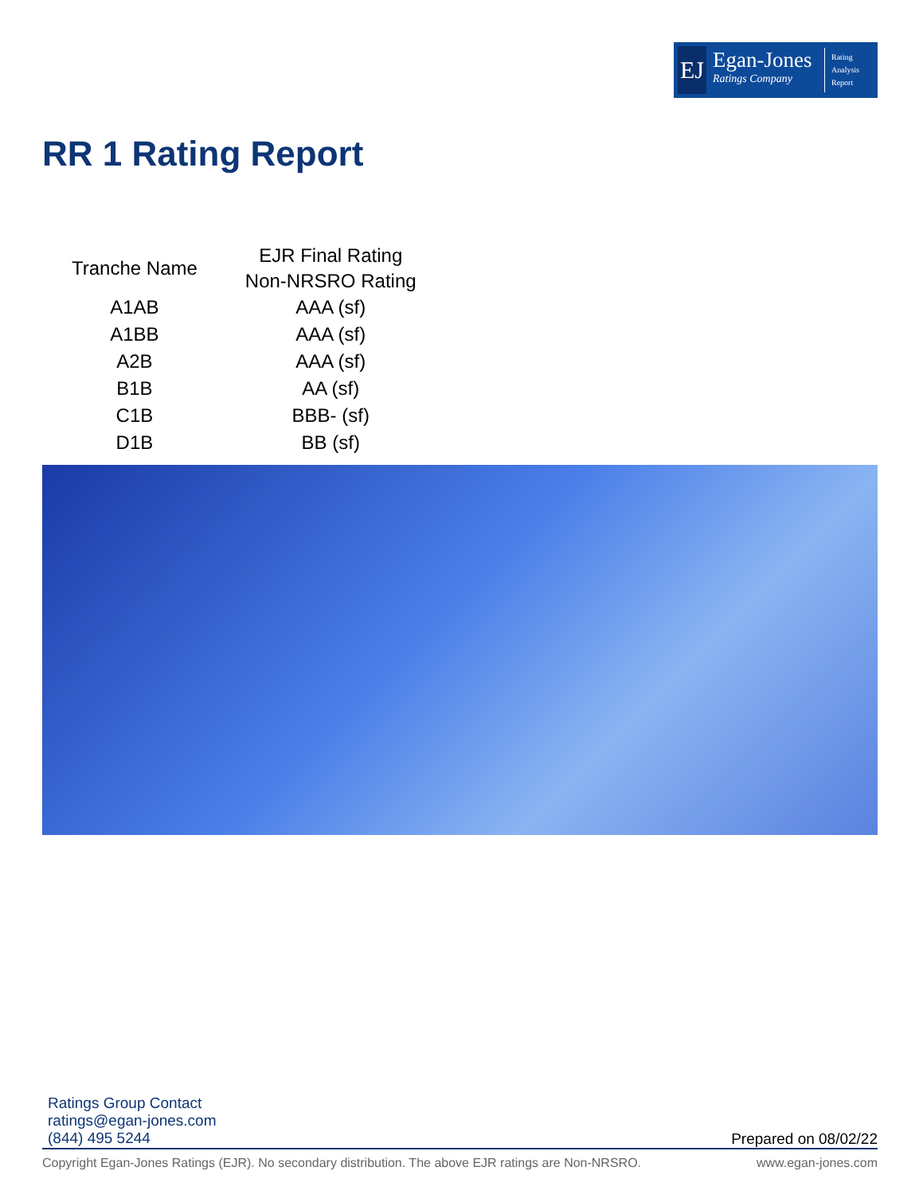EJ
Egan-Jones
Ratings Company
Rating
Analysis
Report
RR 1 Rating Report
| Tranche Name | EJR Final Rating Non-NRSRO Rating |
| --- | --- |
| A1AB | AAA (sf) |
| A1BB | AAA (sf) |
| A2B | AAA (sf) |
| B1B | AA (sf) |
| C1B | BBB- (sf) |
| D1B | BB (sf) |
Ratings Group Contact
ratings@egan-jones.com
(844) 495 5244
Prepared on 08/02/22
Copyright Egan-Jones Ratings (EJR). No secondary distribution. The above EJR ratings are Non-NRSRO. www.egan-jones.com